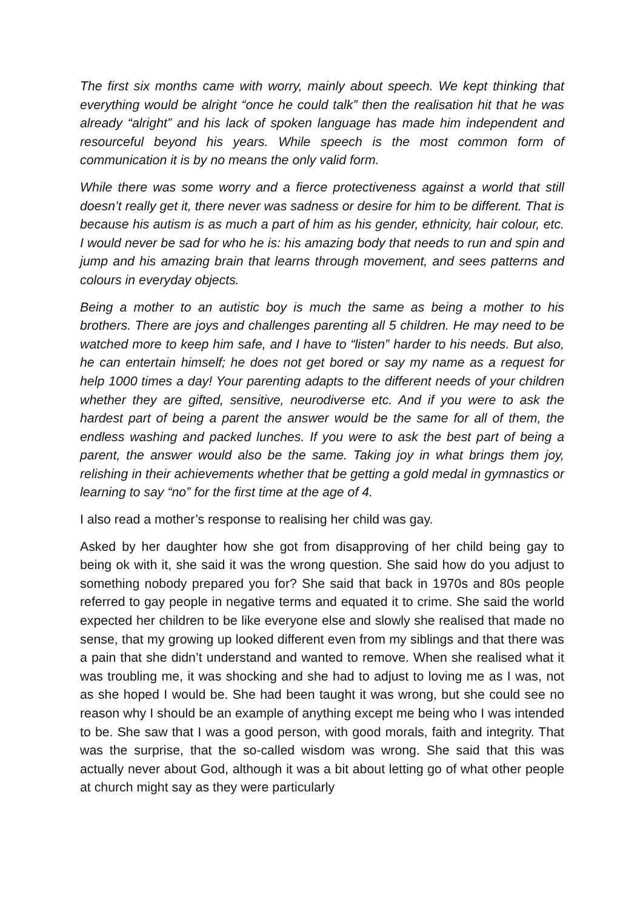The first six months came with worry, mainly about speech. We kept thinking that everything would be alright “once he could talk” then the realisation hit that he was already “alright” and his lack of spoken language has made him independent and resourceful beyond his years. While speech is the most common form of communication it is by no means the only valid form.
While there was some worry and a fierce protectiveness against a world that still doesn’t really get it, there never was sadness or desire for him to be different. That is because his autism is as much a part of him as his gender, ethnicity, hair colour, etc. I would never be sad for who he is: his amazing body that needs to run and spin and jump and his amazing brain that learns through movement, and sees patterns and colours in everyday objects.
Being a mother to an autistic boy is much the same as being a mother to his brothers. There are joys and challenges parenting all 5 children. He may need to be watched more to keep him safe, and I have to “listen” harder to his needs. But also, he can entertain himself; he does not get bored or say my name as a request for help 1000 times a day! Your parenting adapts to the different needs of your children whether they are gifted, sensitive, neurodiverse etc. And if you were to ask the hardest part of being a parent the answer would be the same for all of them, the endless washing and packed lunches. If you were to ask the best part of being a parent, the answer would also be the same. Taking joy in what brings them joy, relishing in their achievements whether that be getting a gold medal in gymnastics or learning to say “no” for the first time at the age of 4.
I also read a mother’s response to realising her child was gay.
Asked by her daughter how she got from disapproving of her child being gay to being ok with it, she said it was the wrong question. She said how do you adjust to something nobody prepared you for? She said that back in 1970s and 80s people referred to gay people in negative terms and equated it to crime. She said the world expected her children to be like everyone else and slowly she realised that made no sense, that my growing up looked different even from my siblings and that there was a pain that she didn’t understand and wanted to remove. When she realised what it was troubling me, it was shocking and she had to adjust to loving me as I was, not as she hoped I would be. She had been taught it was wrong, but she could see no reason why I should be an example of anything except me being who I was intended to be. She saw that I was a good person, with good morals, faith and integrity. That was the surprise, that the so-called wisdom was wrong. She said that this was actually never about God, although it was a bit about letting go of what other people at church might say as they were particularly